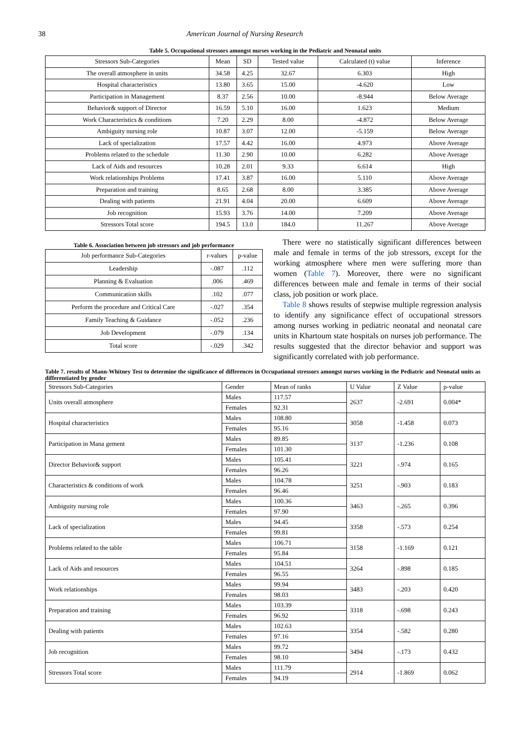38 American Journal of Nursing Research
Table 5. Occupational stressors amongst nurses working in the Pediatric and Neonatal units
| Stressors Sub-Categories | Mean | SD | Tested value | Calculated (t) value | Inference |
| --- | --- | --- | --- | --- | --- |
| The overall atmosphere in units | 34.58 | 4.25 | 32.67 | 6.303 | High |
| Hospital characteristics | 13.80 | 3.65 | 15.00 | -4.620 | Low |
| Participation in Management | 8.37 | 2.56 | 10.00 | -8.944 | Below Average |
| Behavior& support of Director | 16.59 | 5.10 | 16.00 | 1.623 | Medium |
| Work Characteristics & conditions | 7.20 | 2.29 | 8.00 | -4.872 | Below Average |
| Ambiguity nursing role | 10.87 | 3.07 | 12.00 | -5.159 | Below Average |
| Lack of specialization | 17.57 | 4.42 | 16.00 | 4.973 | Above Average |
| Problems related to the schedule | 11.30 | 2.90 | 10.00 | 6.282 | Above Average |
| Lack of Aids and resources | 10.28 | 2.01 | 9.33 | 6.614 | High |
| Work relationships Problems | 17.41 | 3.87 | 16.00 | 5.110 | Above Average |
| Preparation and training | 8.65 | 2.68 | 8.00 | 3.385 | Above Average |
| Dealing with patients | 21.91 | 4.04 | 20.00 | 6.609 | Above Average |
| Job recognition | 15.93 | 3.76 | 14.00 | 7.209 | Above Average |
| Stressors Total score | 194.5 | 13.0 | 184.0 | 11.267 | Above Average |
Table 6. Association between job stressors and job performance
| Job performance Sub-Categories | r-values | p-value |
| --- | --- | --- |
| Leadership | -.087 | .112 |
| Planning & Evaluation | .006 | .469 |
| Communication skills | .102 | .077 |
| Perform the procedure and Critical Care | -.027 | .354 |
| Family Teaching & Guidance | -.052 | .236 |
| Job Development | -.079 | .134 |
| Total score | -.029 | .342 |
There were no statistically significant differences between male and female in terms of the job stressors, except for the working atmosphere where men were suffering more than women (Table 7). Moreover, there were no significant differences between male and female in terms of their social class, job position or work place.
Table 8 shows results of stepwise multiple regression analysis to identify any significance effect of occupational stressors among nurses working in pediatric neonatal and neonatal care units in Khartoum state hospitals on nurses job performance. The results suggested that the director behavior and support was significantly correlated with job performance.
Table 7. results of Mann-Whitney Test to determine the significance of differences in Occupational stressors amongst nurses working in the Pediatric and Neonatal units as differentiated by gender
| Stressors Sub-Categories | Gender | Mean of ranks | U Value | Z Value | p-value |
| --- | --- | --- | --- | --- | --- |
| Units overall atmosphere | Males | 117.57 | 2637 | -2.691 | 0.004* |
| | Females | 92.31 | | | |
| Hospital characteristics | Males | 108.80 | 3058 | -1.458 | 0.073 |
| | Females | 95.16 | | | |
| Participation in Mana gement | Males | 89.85 | 3137 | -1.236 | 0.108 |
| | Females | 101.30 | | | |
| Director Behavior& support | Males | 105.41 | 3221 | -.974 | 0.165 |
| | Females | 96.26 | | | |
| Characteristics & conditions of work | Males | 104.78 | 3251 | -.903 | 0.183 |
| | Females | 96.46 | | | |
| Ambiguity nursing role | Males | 100.36 | 3463 | -.265 | 0.396 |
| | Females | 97.90 | | | |
| Lack of specialization | Males | 94.45 | 3358 | -.573 | 0.254 |
| | Females | 99.81 | | | |
| Problems related to the table | Males | 106.71 | 3158 | -1.169 | 0.121 |
| | Females | 95.84 | | | |
| Lack of Aids and resources | Males | 104.51 | 3264 | -.898 | 0.185 |
| | Females | 96.55 | | | |
| Work relationships | Males | 99.94 | 3483 | -.203 | 0.420 |
| | Females | 98.03 | | | |
| Preparation and training | Males | 103.39 | 3318 | -.698 | 0.243 |
| | Females | 96.92 | | | |
| Dealing with patients | Males | 102.63 | 3354 | -.582 | 0.280 |
| | Females | 97.16 | | | |
| Job recognition | Males | 99.72 | 3494 | -.173 | 0.432 |
| | Females | 98.10 | | | |
| Stressors Total score | Males | 111.79 | 2914 | -1.869 | 0.062 |
| | Females | 94.19 | | | |